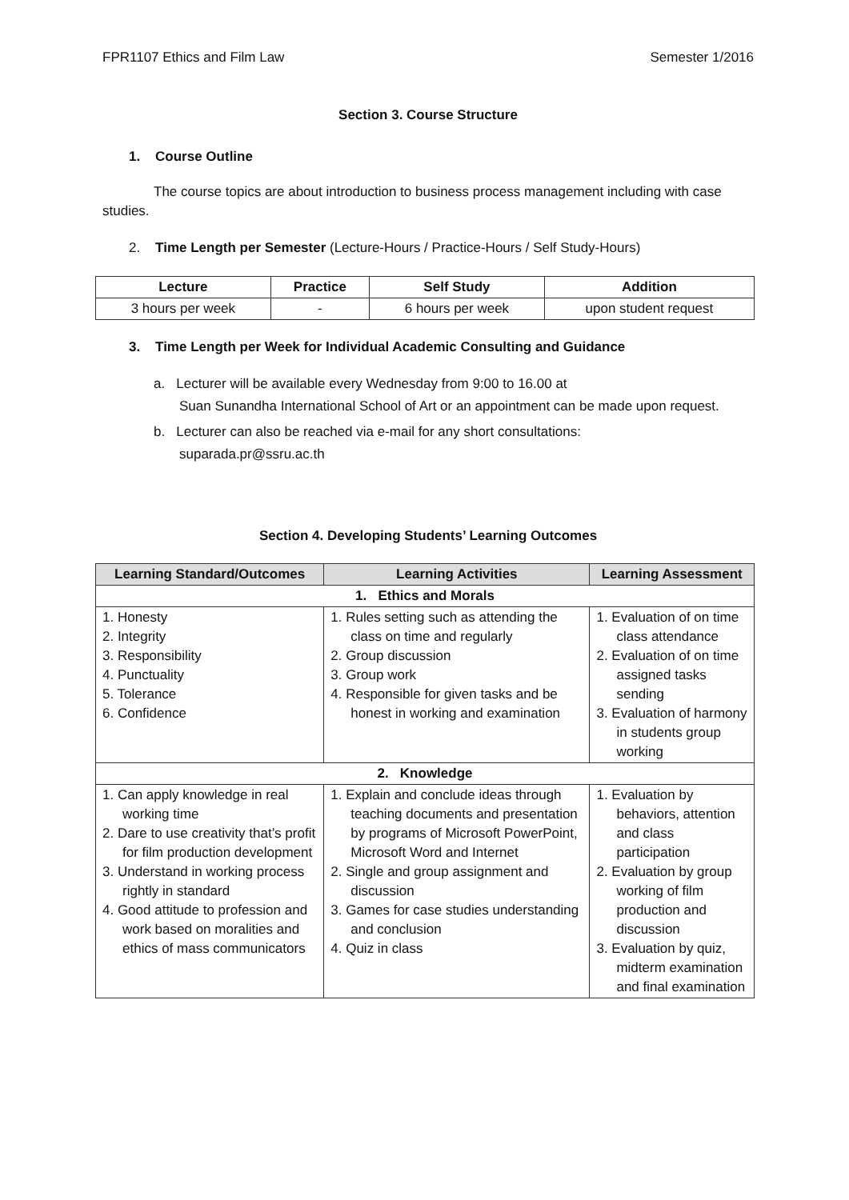FPR1107 Ethics and Film Law Semester 1/2016
Section 3. Course Structure
1. Course Outline
The course topics are about introduction to business process management including with case studies.
2. Time Length per Semester (Lecture-Hours / Practice-Hours / Self Study-Hours)
| Lecture | Practice | Self Study | Addition |
| --- | --- | --- | --- |
| 3 hours per week | - | 6 hours per week | upon student request |
3. Time Length per Week for Individual Academic Consulting and Guidance
a. Lecturer will be available every Wednesday from 9:00 to 16.00 at
Suan Sunandha International School of Art or an appointment can be made upon request.
b. Lecturer can also be reached via e-mail for any short consultations:
suparada.pr@ssru.ac.th
Section 4. Developing Students’ Learning Outcomes
| Learning Standard/Outcomes | Learning Activities | Learning Assessment |
| --- | --- | --- |
| 1. Ethics and Morals | | |
| 1. Honesty 2. Integrity 3. Responsibility 4. Punctuality 5. Tolerance 6. Confidence | 1. Rules setting such as attending the class on time and regularly 2. Group discussion 3. Group work 4. Responsible for given tasks and be honest in working and examination | 1. Evaluation of on time class attendance 2. Evaluation of on time assigned tasks sending 3. Evaluation of harmony in students group working |
| 2. Knowledge | | |
| 1. Can apply knowledge in real working time 2. Dare to use creativity that’s profit for film production development 3. Understand in working process rightly in standard 4. Good attitude to profession and work based on moralities and ethics of mass communicators | 1. Explain and conclude ideas through teaching documents and presentation by programs of Microsoft PowerPoint, Microsoft Word and Internet 2. Single and group assignment and discussion 3. Games for case studies understanding and conclusion 4. Quiz in class | 1. Evaluation by behaviors, attention and class participation 2. Evaluation by group working of film production and discussion 3. Evaluation by quiz, midterm examination and final examination |